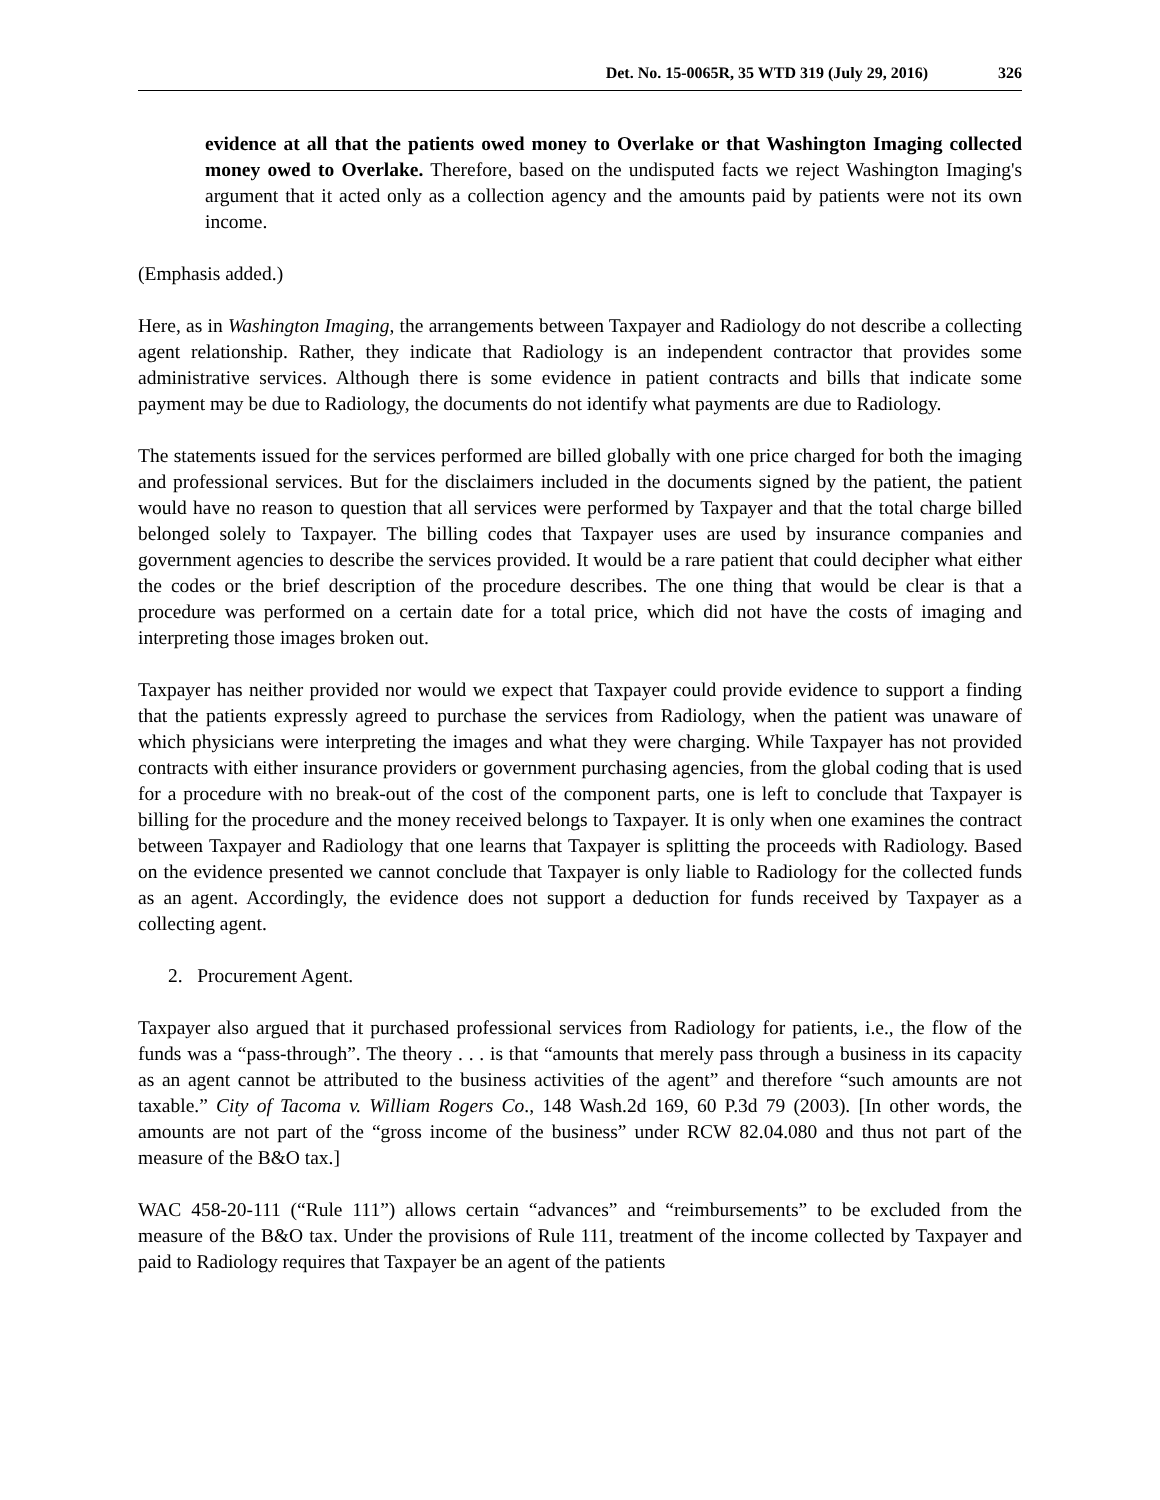Det. No. 15-0065R, 35 WTD 319 (July 29, 2016) 326
evidence at all that the patients owed money to Overlake or that Washington Imaging collected money owed to Overlake. Therefore, based on the undisputed facts we reject Washington Imaging's argument that it acted only as a collection agency and the amounts paid by patients were not its own income.
(Emphasis added.)
Here, as in Washington Imaging, the arrangements between Taxpayer and Radiology do not describe a collecting agent relationship. Rather, they indicate that Radiology is an independent contractor that provides some administrative services. Although there is some evidence in patient contracts and bills that indicate some payment may be due to Radiology, the documents do not identify what payments are due to Radiology.
The statements issued for the services performed are billed globally with one price charged for both the imaging and professional services. But for the disclaimers included in the documents signed by the patient, the patient would have no reason to question that all services were performed by Taxpayer and that the total charge billed belonged solely to Taxpayer. The billing codes that Taxpayer uses are used by insurance companies and government agencies to describe the services provided. It would be a rare patient that could decipher what either the codes or the brief description of the procedure describes. The one thing that would be clear is that a procedure was performed on a certain date for a total price, which did not have the costs of imaging and interpreting those images broken out.
Taxpayer has neither provided nor would we expect that Taxpayer could provide evidence to support a finding that the patients expressly agreed to purchase the services from Radiology, when the patient was unaware of which physicians were interpreting the images and what they were charging. While Taxpayer has not provided contracts with either insurance providers or government purchasing agencies, from the global coding that is used for a procedure with no break-out of the cost of the component parts, one is left to conclude that Taxpayer is billing for the procedure and the money received belongs to Taxpayer. It is only when one examines the contract between Taxpayer and Radiology that one learns that Taxpayer is splitting the proceeds with Radiology. Based on the evidence presented we cannot conclude that Taxpayer is only liable to Radiology for the collected funds as an agent. Accordingly, the evidence does not support a deduction for funds received by Taxpayer as a collecting agent.
2. Procurement Agent.
Taxpayer also argued that it purchased professional services from Radiology for patients, i.e., the flow of the funds was a “pass-through”. The theory . . . is that “amounts that merely pass through a business in its capacity as an agent cannot be attributed to the business activities of the agent” and therefore “such amounts are not taxable.” City of Tacoma v. William Rogers Co., 148 Wash.2d 169, 60 P.3d 79 (2003). [In other words, the amounts are not part of the “gross income of the business” under RCW 82.04.080 and thus not part of the measure of the B&O tax.]
WAC 458-20-111 (“Rule 111”) allows certain “advances” and “reimbursements” to be excluded from the measure of the B&O tax. Under the provisions of Rule 111, treatment of the income collected by Taxpayer and paid to Radiology requires that Taxpayer be an agent of the patients